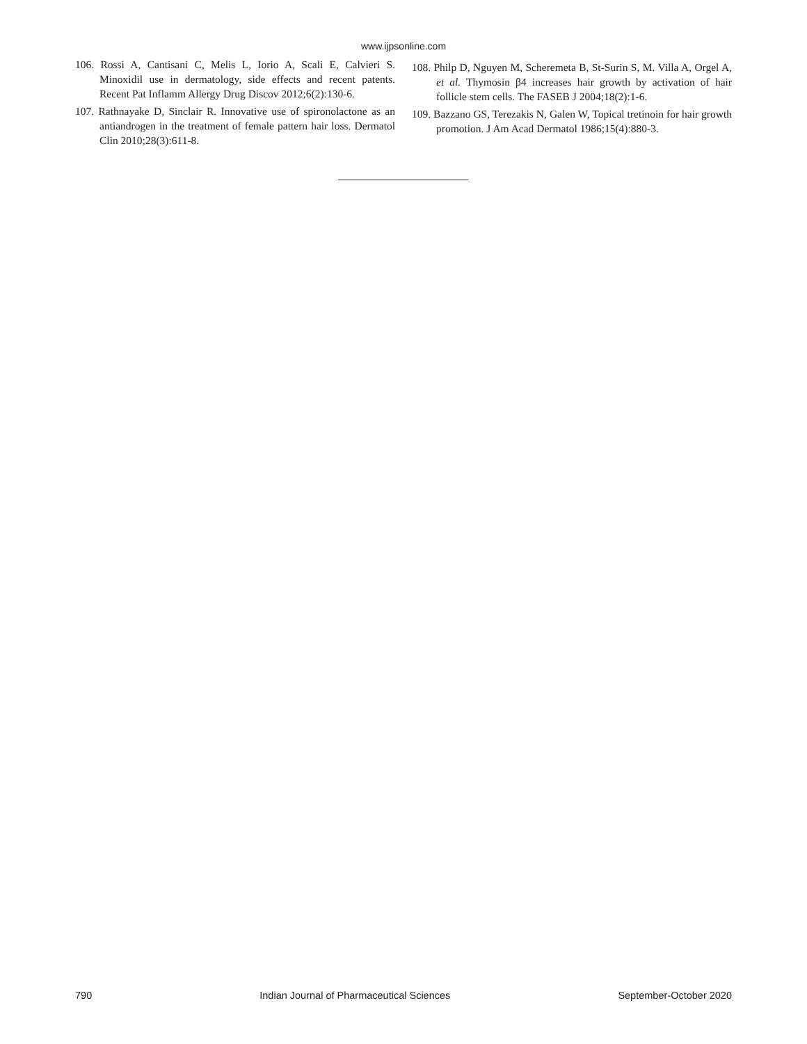www.ijpsonline.com
106. Rossi A, Cantisani C, Melis L, Iorio A, Scali E, Calvieri S. Minoxidil use in dermatology, side effects and recent patents. Recent Pat Inflamm Allergy Drug Discov 2012;6(2):130-6.
107. Rathnayake D, Sinclair R. Innovative use of spironolactone as an antiandrogen in the treatment of female pattern hair loss. Dermatol Clin 2010;28(3):611-8.
108. Philp D, Nguyen M, Scheremeta B, St-Surin S, M. Villa A, Orgel A, et al. Thymosin β4 increases hair growth by activation of hair follicle stem cells. The FASEB J 2004;18(2):1-6.
109. Bazzano GS, Terezakis N, Galen W, Topical tretinoin for hair growth promotion. J Am Acad Dermatol 1986;15(4):880-3.
790 Indian Journal of Pharmaceutical Sciences September-October 2020